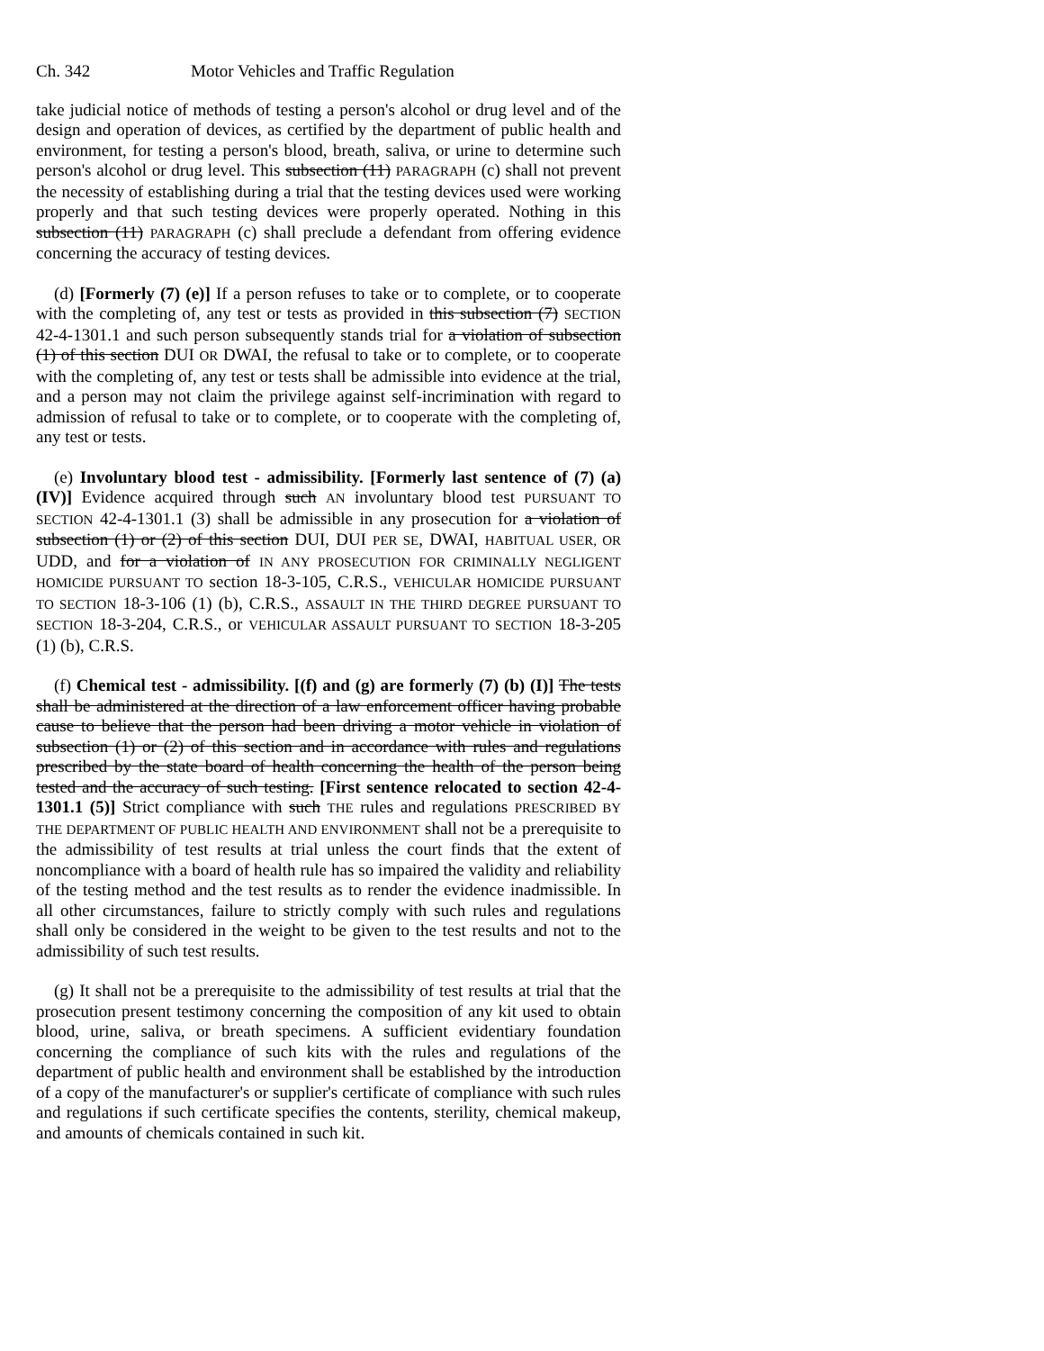Ch. 342 Motor Vehicles and Traffic Regulation
take judicial notice of methods of testing a person's alcohol or drug level and of the design and operation of devices, as certified by the department of public health and environment, for testing a person's blood, breath, saliva, or urine to determine such person's alcohol or drug level. This subsection (11) PARAGRAPH (c) shall not prevent the necessity of establishing during a trial that the testing devices used were working properly and that such testing devices were properly operated. Nothing in this subsection (11) PARAGRAPH (c) shall preclude a defendant from offering evidence concerning the accuracy of testing devices.
(d) [Formerly (7) (e)] If a person refuses to take or to complete, or to cooperate with the completing of, any test or tests as provided in this subsection (7) SECTION 42-4-1301.1 and such person subsequently stands trial for a violation of subsection (1) of this section DUI OR DWAI, the refusal to take or to complete, or to cooperate with the completing of, any test or tests shall be admissible into evidence at the trial, and a person may not claim the privilege against self-incrimination with regard to admission of refusal to take or to complete, or to cooperate with the completing of, any test or tests.
(e) Involuntary blood test - admissibility. [Formerly last sentence of (7) (a) (IV)] Evidence acquired through such AN involuntary blood test PURSUANT TO SECTION 42-4-1301.1 (3) shall be admissible in any prosecution for a violation of subsection (1) or (2) of this section DUI, DUI PER SE, DWAI, HABITUAL USER, OR UDD, and for a violation of IN ANY PROSECUTION FOR CRIMINALLY NEGLIGENT HOMICIDE PURSUANT TO section 18-3-105, C.R.S., VEHICULAR HOMICIDE PURSUANT TO SECTION 18-3-106 (1) (b), C.R.S., ASSAULT IN THE THIRD DEGREE PURSUANT TO SECTION 18-3-204, C.R.S., or VEHICULAR ASSAULT PURSUANT TO SECTION 18-3-205 (1) (b), C.R.S.
(f) Chemical test - admissibility. [(f) and (g) are formerly (7) (b) (I)] The tests shall be administered at the direction of a law enforcement officer having probable cause to believe that the person had been driving a motor vehicle in violation of subsection (1) or (2) of this section and in accordance with rules and regulations prescribed by the state board of health concerning the health of the person being tested and the accuracy of such testing. [First sentence relocated to section 42-4-1301.1 (5)] Strict compliance with such THE rules and regulations PRESCRIBED BY THE DEPARTMENT OF PUBLIC HEALTH AND ENVIRONMENT shall not be a prerequisite to the admissibility of test results at trial unless the court finds that the extent of noncompliance with a board of health rule has so impaired the validity and reliability of the testing method and the test results as to render the evidence inadmissible. In all other circumstances, failure to strictly comply with such rules and regulations shall only be considered in the weight to be given to the test results and not to the admissibility of such test results.
(g) It shall not be a prerequisite to the admissibility of test results at trial that the prosecution present testimony concerning the composition of any kit used to obtain blood, urine, saliva, or breath specimens. A sufficient evidentiary foundation concerning the compliance of such kits with the rules and regulations of the department of public health and environment shall be established by the introduction of a copy of the manufacturer's or supplier's certificate of compliance with such rules and regulations if such certificate specifies the contents, sterility, chemical makeup, and amounts of chemicals contained in such kit.